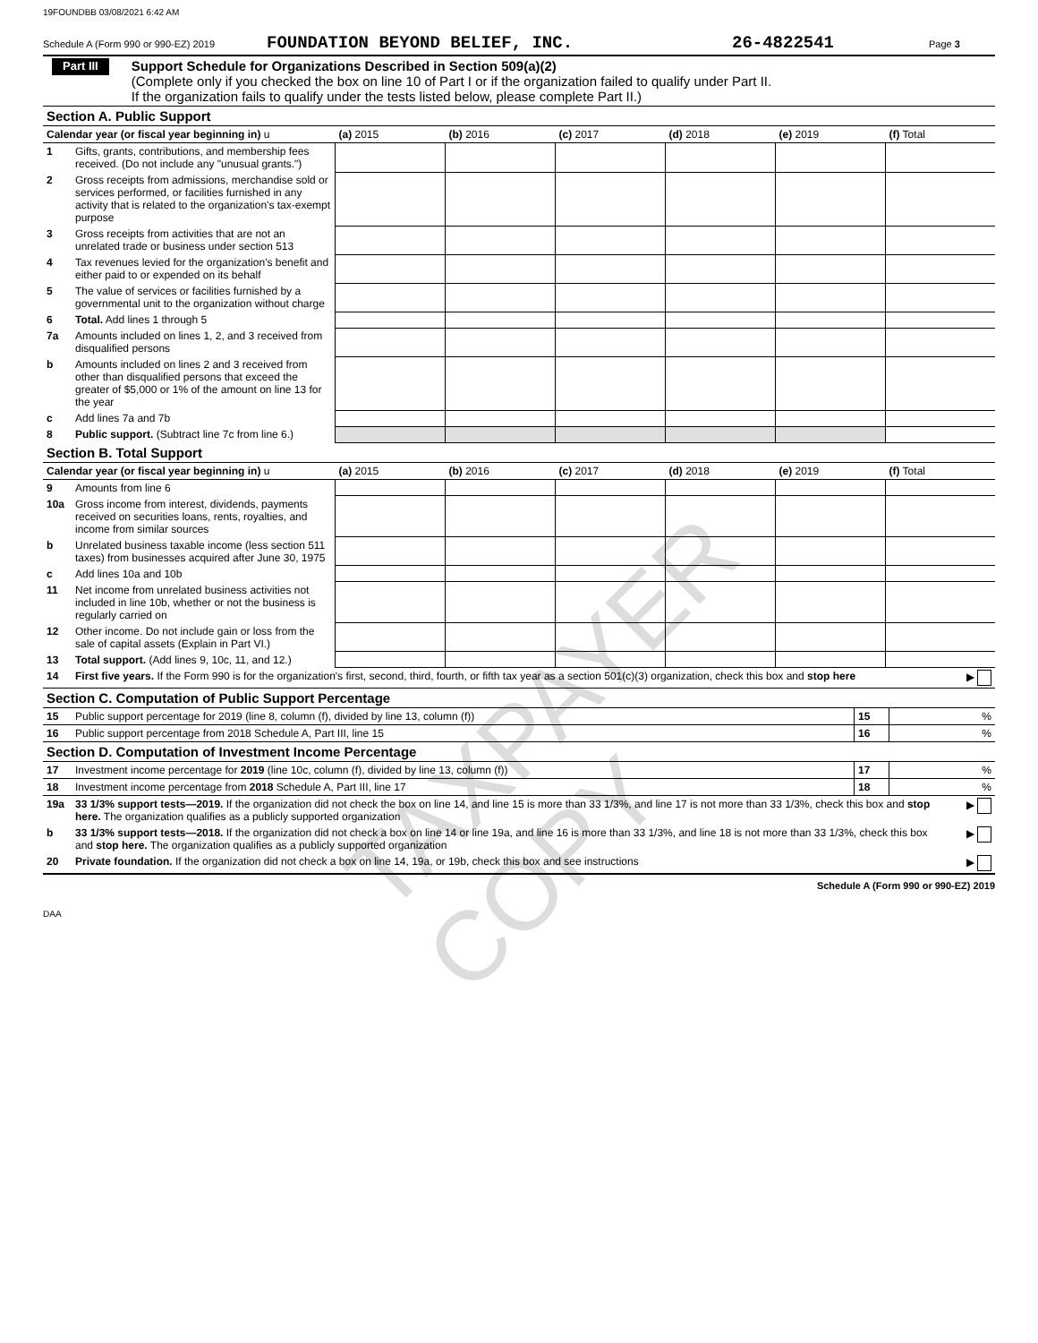19FOUNDBB 03/08/2021 6:42 AM
Schedule A (Form 990 or 990-EZ) 2019 FOUNDATION BEYOND BELIEF, INC. 26-4822541 Page 3
Part III
Support Schedule for Organizations Described in Section 509(a)(2)
(Complete only if you checked the box on line 10 of Part I or if the organization failed to qualify under Part II.
If the organization fails to qualify under the tests listed below, please complete Part II.)
Section A. Public Support
TAXPAYER COPY
| Calendar year (or fiscal year beginning in) u | | (a) 2015 | (b) 2016 | (c) 2017 | (d) 2018 | (e) 2019 | (f) Total |
| --- | --- | --- | --- | --- | --- | --- | --- |
| 1 | Gifts, grants, contributions, and membership fees received. (Do not include any "unusual grants.") | | | | | | |
| 2 | Gross receipts from admissions, merchandise sold or services performed, or facilities furnished in any activity that is related to the organization's tax-exempt purpose | | | | | | |
| 3 | Gross receipts from activities that are not an unrelated trade or business under section 513 | | | | | | |
| 4 | Tax revenues levied for the organization's benefit and either paid to or expended on its behalf | | | | | | |
| 5 | The value of services or facilities furnished by a governmental unit to the organization without charge | | | | | | |
| 6 | Total. Add lines 1 through 5 | | | | | | |
| 7a | Amounts included on lines 1, 2, and 3 received from disqualified persons | | | | | | |
| b | Amounts included on lines 2 and 3 received from other than disqualified persons that exceed the greater of $5,000 or 1% of the amount on line 13 for the year | | | | | | |
| c | Add lines 7a and 7b | | | | | | |
| 8 | Public support. (Subtract line 7c from line 6.) | | | | | | |
Section B. Total Support
| Calendar year (or fiscal year beginning in) u | | (a) 2015 | (b) 2016 | (c) 2017 | (d) 2018 | (e) 2019 | (f) Total |
| --- | --- | --- | --- | --- | --- | --- | --- |
| 9 | Amounts from line 6 | | | | | | |
| 10a | Gross income from interest, dividends, payments received on securities loans, rents, royalties, and income from similar sources | | | | | | |
| b | Unrelated business taxable income (less section 511 taxes) from businesses acquired after June 30, 1975 | | | | | | |
| c | Add lines 10a and 10b | | | | | | |
| 11 | Net income from unrelated business activities not included in line 10b, whether or not the business is regularly carried on | | | | | | |
| 12 | Other income. Do not include gain or loss from the sale of capital assets (Explain in Part VI.) | | | | | | |
| 13 | Total support. (Add lines 9, 10c, 11, and 12.) | | | | | | |
| 14 | First five years. If the Form 990 is for the organization's first, second, third, fourth, or fifth tax year as a section 501(c)(3) organization, check this box and stop here | ▶ |
Section C. Computation of Public Support Percentage
| 15 | Public support percentage for 2019 (line 8, column (f), divided by line 13, column (f)) | 15 | % |
| 16 | Public support percentage from 2018 Schedule A, Part III, line 15 | 16 | % |
Section D. Computation of Investment Income Percentage
| 17 | Investment income percentage for 2019 (line 10c, column (f), divided by line 13, column (f)) | 17 | % |
| 18 | Investment income percentage from 2018 Schedule A, Part III, line 17 | 18 | % |
| 19a | 33 1/3% support tests—2019. If the organization did not check the box on line 14, and line 15 is more than 33 1/3%, and line 17 is not more than 33 1/3%, check this box and stop here. The organization qualifies as a publicly supported organization | ▶ |
| b | 33 1/3% support tests—2018. If the organization did not check a box on line 14 or line 19a, and line 16 is more than 33 1/3%, and line 18 is not more than 33 1/3%, check this box and stop here. The organization qualifies as a publicly supported organization | ▶ |
| 20 | Private foundation. If the organization did not check a box on line 14, 19a, or 19b, check this box and see instructions | ▶ |
Schedule A (Form 990 or 990-EZ) 2019
DAA